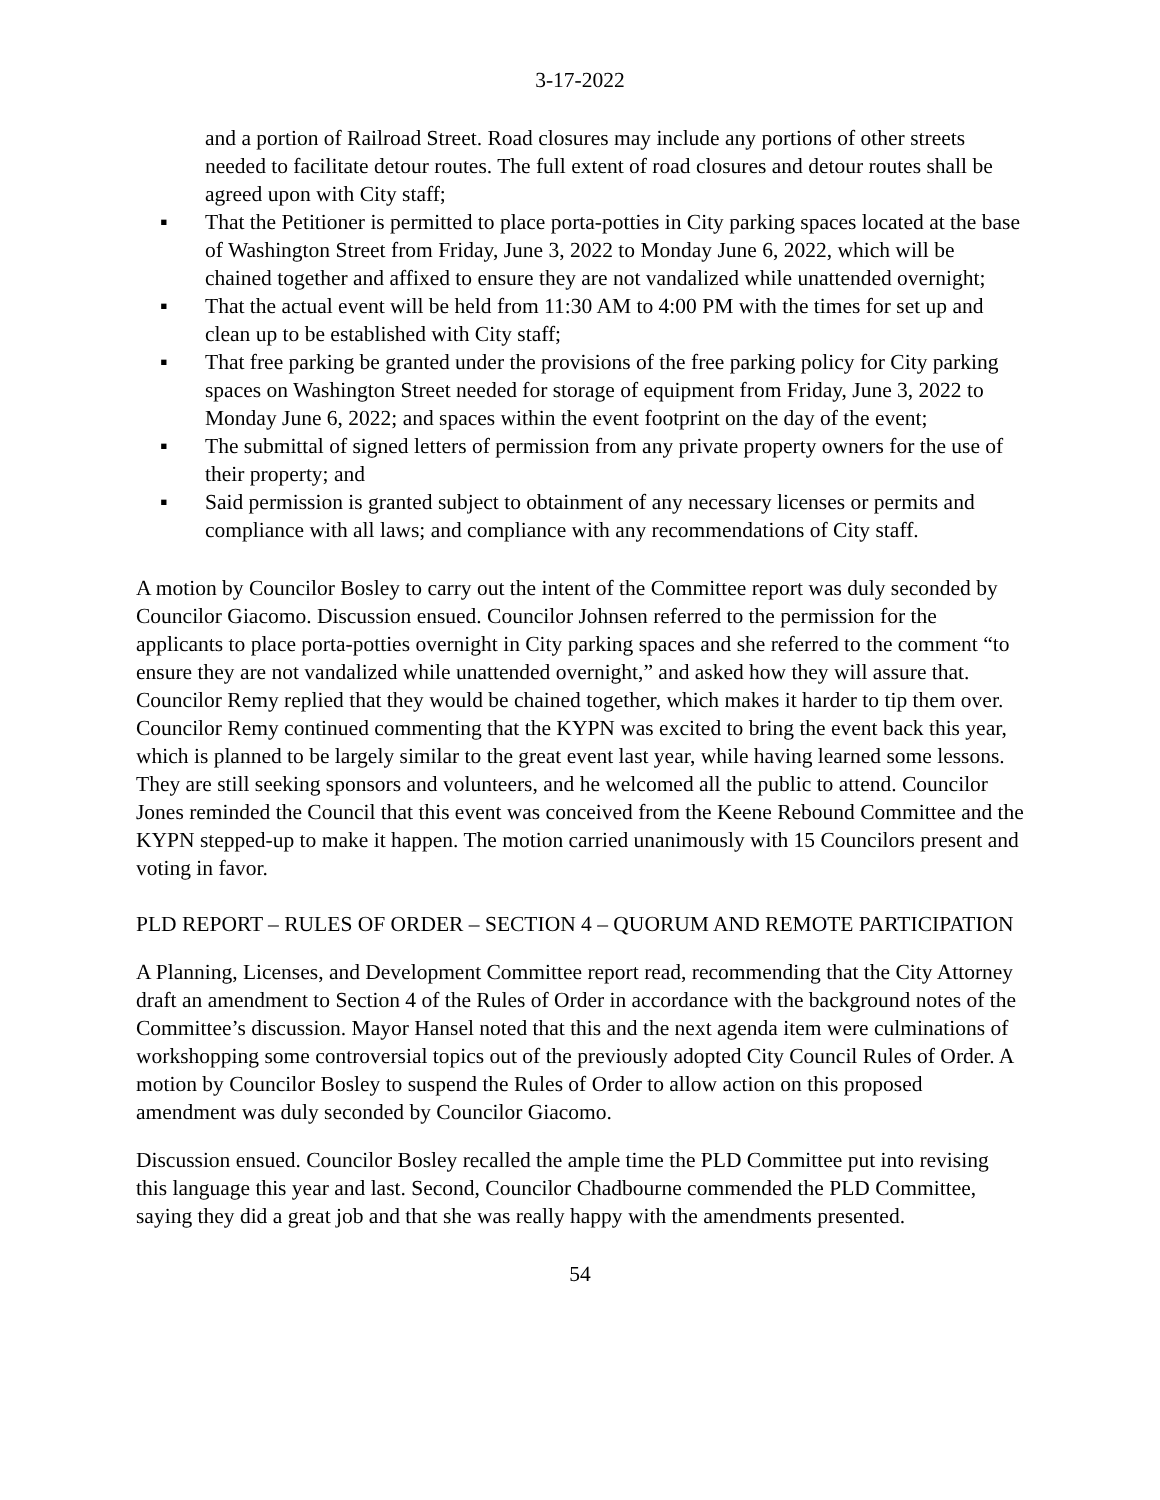3-17-2022
and a portion of Railroad Street. Road closures may include any portions of other streets needed to facilitate detour routes. The full extent of road closures and detour routes shall be agreed upon with City staff;
▪ That the Petitioner is permitted to place porta-potties in City parking spaces located at the base of Washington Street from Friday, June 3, 2022 to Monday June 6, 2022, which will be chained together and affixed to ensure they are not vandalized while unattended overnight;
▪ That the actual event will be held from 11:30 AM to 4:00 PM with the times for set up and clean up to be established with City staff;
▪ That free parking be granted under the provisions of the free parking policy for City parking spaces on Washington Street needed for storage of equipment from Friday, June 3, 2022 to Monday June 6, 2022; and spaces within the event footprint on the day of the event;
▪ The submittal of signed letters of permission from any private property owners for the use of their property; and
▪ Said permission is granted subject to obtainment of any necessary licenses or permits and compliance with all laws; and compliance with any recommendations of City staff.
A motion by Councilor Bosley to carry out the intent of the Committee report was duly seconded by Councilor Giacomo. Discussion ensued. Councilor Johnsen referred to the permission for the applicants to place porta-potties overnight in City parking spaces and she referred to the comment “to ensure they are not vandalized while unattended overnight,” and asked how they will assure that. Councilor Remy replied that they would be chained together, which makes it harder to tip them over. Councilor Remy continued commenting that the KYPN was excited to bring the event back this year, which is planned to be largely similar to the great event last year, while having learned some lessons. They are still seeking sponsors and volunteers, and he welcomed all the public to attend. Councilor Jones reminded the Council that this event was conceived from the Keene Rebound Committee and the KYPN stepped-up to make it happen. The motion carried unanimously with 15 Councilors present and voting in favor.
PLD REPORT – RULES OF ORDER – SECTION 4 – QUORUM AND REMOTE PARTICIPATION
A Planning, Licenses, and Development Committee report read, recommending that the City Attorney draft an amendment to Section 4 of the Rules of Order in accordance with the background notes of the Committee’s discussion. Mayor Hansel noted that this and the next agenda item were culminations of workshopping some controversial topics out of the previously adopted City Council Rules of Order. A motion by Councilor Bosley to suspend the Rules of Order to allow action on this proposed amendment was duly seconded by Councilor Giacomo.
Discussion ensued. Councilor Bosley recalled the ample time the PLD Committee put into revising this language this year and last. Second, Councilor Chadbourne commended the PLD Committee, saying they did a great job and that she was really happy with the amendments presented.
54